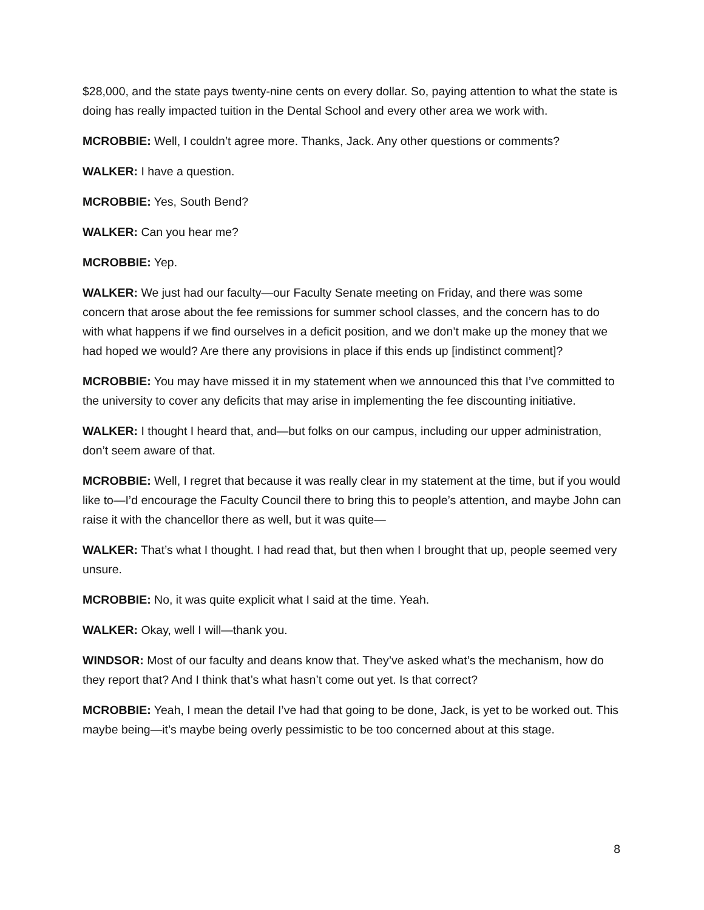$28,000, and the state pays twenty-nine cents on every dollar. So, paying attention to what the state is doing has really impacted tuition in the Dental School and every other area we work with.
MCROBBIE: Well, I couldn’t agree more. Thanks, Jack. Any other questions or comments?
WALKER: I have a question.
MCROBBIE: Yes, South Bend?
WALKER: Can you hear me?
MCROBBIE: Yep.
WALKER: We just had our faculty—our Faculty Senate meeting on Friday, and there was some concern that arose about the fee remissions for summer school classes, and the concern has to do with what happens if we find ourselves in a deficit position, and we don’t make up the money that we had hoped we would? Are there any provisions in place if this ends up [indistinct comment]?
MCROBBIE: You may have missed it in my statement when we announced this that I’ve committed to the university to cover any deficits that may arise in implementing the fee discounting initiative.
WALKER: I thought I heard that, and—but folks on our campus, including our upper administration, don’t seem aware of that.
MCROBBIE: Well, I regret that because it was really clear in my statement at the time, but if you would like to—I’d encourage the Faculty Council there to bring this to people’s attention, and maybe John can raise it with the chancellor there as well, but it was quite—
WALKER: That’s what I thought. I had read that, but then when I brought that up, people seemed very unsure.
MCROBBIE: No, it was quite explicit what I said at the time. Yeah.
WALKER: Okay, well I will—thank you.
WINDSOR: Most of our faculty and deans know that. They’ve asked what’s the mechanism, how do they report that? And I think that’s what hasn’t come out yet. Is that correct?
MCROBBIE: Yeah, I mean the detail I’ve had that going to be done, Jack, is yet to be worked out. This maybe being—it’s maybe being overly pessimistic to be too concerned about at this stage.
8